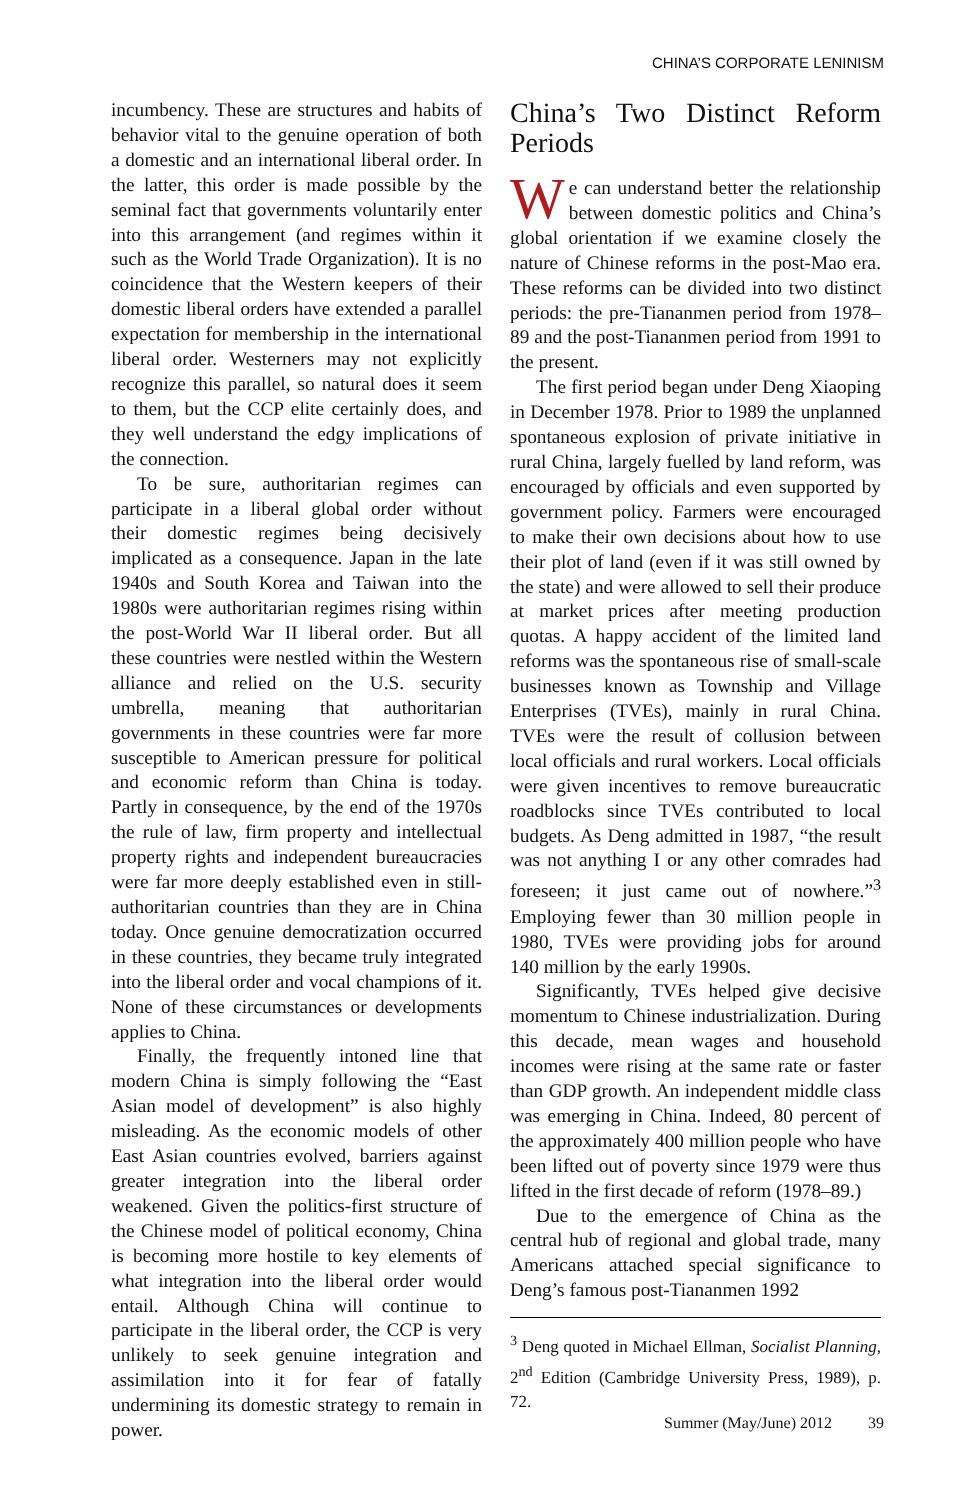CHINA’S CORPORATE LENINISM
incumbency. These are structures and habits of behavior vital to the genuine operation of both a domestic and an international liberal order. In the latter, this order is made possible by the seminal fact that governments voluntarily enter into this arrangement (and regimes within it such as the World Trade Organization). It is no coincidence that the Western keepers of their domestic liberal orders have extended a parallel expectation for membership in the international liberal order. Westerners may not explicitly recognize this parallel, so natural does it seem to them, but the CCP elite certainly does, and they well understand the edgy implications of the connection.
To be sure, authoritarian regimes can participate in a liberal global order without their domestic regimes being decisively implicated as a consequence. Japan in the late 1940s and South Korea and Taiwan into the 1980s were authoritarian regimes rising within the post-World War II liberal order. But all these countries were nestled within the Western alliance and relied on the U.S. security umbrella, meaning that authoritarian governments in these countries were far more susceptible to American pressure for political and economic reform than China is today. Partly in consequence, by the end of the 1970s the rule of law, firm property and intellectual property rights and independent bureaucracies were far more deeply established even in still-authoritarian countries than they are in China today. Once genuine democratization occurred in these countries, they became truly integrated into the liberal order and vocal champions of it. None of these circumstances or developments applies to China.
Finally, the frequently intoned line that modern China is simply following the “East Asian model of development” is also highly misleading. As the economic models of other East Asian countries evolved, barriers against greater integration into the liberal order weakened. Given the politics-first structure of the Chinese model of political economy, China is becoming more hostile to key elements of what integration into the liberal order would entail. Although China will continue to participate in the liberal order, the CCP is very unlikely to seek genuine integration and assimilation into it for fear of fatally undermining its domestic strategy to remain in power.
China’s Two Distinct Reform Periods
We can understand better the relationship between domestic politics and China’s global orientation if we examine closely the nature of Chinese reforms in the post-Mao era. These reforms can be divided into two distinct periods: the pre-Tiananmen period from 1978–89 and the post-Tiananmen period from 1991 to the present.
The first period began under Deng Xiaoping in December 1978. Prior to 1989 the unplanned spontaneous explosion of private initiative in rural China, largely fuelled by land reform, was encouraged by officials and even supported by government policy. Farmers were encouraged to make their own decisions about how to use their plot of land (even if it was still owned by the state) and were allowed to sell their produce at market prices after meeting production quotas. A happy accident of the limited land reforms was the spontaneous rise of small-scale businesses known as Township and Village Enterprises (TVEs), mainly in rural China. TVEs were the result of collusion between local officials and rural workers. Local officials were given incentives to remove bureaucratic roadblocks since TVEs contributed to local budgets. As Deng admitted in 1987, “the result was not anything I or any other comrades had foreseen; it just came out of nowhere.”<sup>3</sup> Employing fewer than 30 million people in 1980, TVEs were providing jobs for around 140 million by the early 1990s.
Significantly, TVEs helped give decisive momentum to Chinese industrialization. During this decade, mean wages and household incomes were rising at the same rate or faster than GDP growth. An independent middle class was emerging in China. Indeed, 80 percent of the approximately 400 million people who have been lifted out of poverty since 1979 were thus lifted in the first decade of reform (1978–89.)
Due to the emergence of China as the central hub of regional and global trade, many Americans attached special significance to Deng’s famous post-Tiananmen 1992
<sup>3</sup> Deng quoted in Michael Ellman, Socialist Planning, 2<sup>nd</sup> Edition (Cambridge University Press, 1989), p. 72.
Summer (May/June) 2012 39